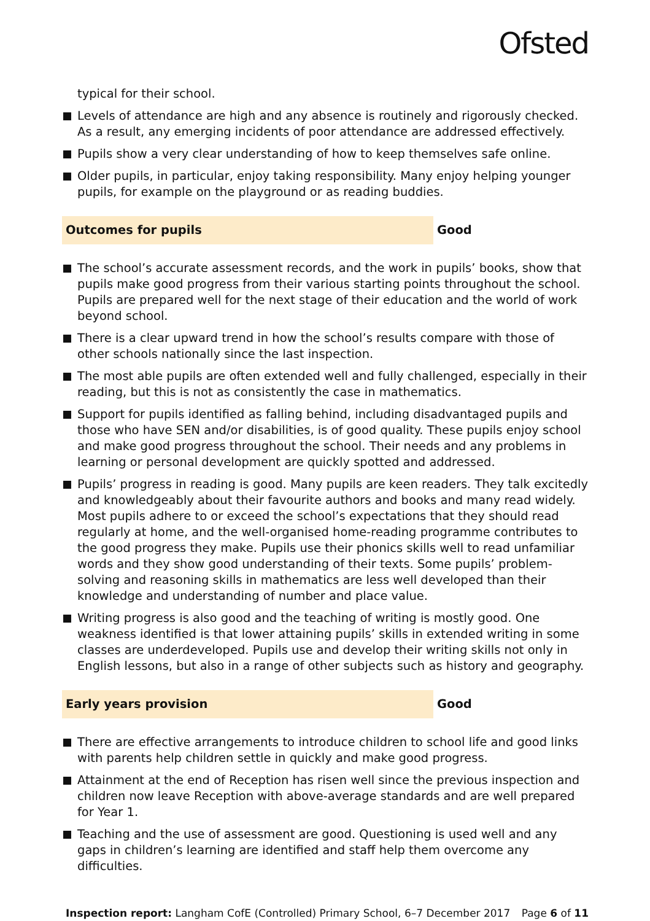Ofsted
typical for their school.
Levels of attendance are high and any absence is routinely and rigorously checked. As a result, any emerging incidents of poor attendance are addressed effectively.
Pupils show a very clear understanding of how to keep themselves safe online.
Older pupils, in particular, enjoy taking responsibility. Many enjoy helping younger pupils, for example on the playground or as reading buddies.
Outcomes for pupils Good
The school’s accurate assessment records, and the work in pupils’ books, show that pupils make good progress from their various starting points throughout the school. Pupils are prepared well for the next stage of their education and the world of work beyond school.
There is a clear upward trend in how the school’s results compare with those of other schools nationally since the last inspection.
The most able pupils are often extended well and fully challenged, especially in their reading, but this is not as consistently the case in mathematics.
Support for pupils identified as falling behind, including disadvantaged pupils and those who have SEN and/or disabilities, is of good quality. These pupils enjoy school and make good progress throughout the school. Their needs and any problems in learning or personal development are quickly spotted and addressed.
Pupils’ progress in reading is good. Many pupils are keen readers. They talk excitedly and knowledgeably about their favourite authors and books and many read widely. Most pupils adhere to or exceed the school’s expectations that they should read regularly at home, and the well-organised home-reading programme contributes to the good progress they make. Pupils use their phonics skills well to read unfamiliar words and they show good understanding of their texts. Some pupils’ problem-solving and reasoning skills in mathematics are less well developed than their knowledge and understanding of number and place value.
Writing progress is also good and the teaching of writing is mostly good. One weakness identified is that lower attaining pupils’ skills in extended writing in some classes are underdeveloped. Pupils use and develop their writing skills not only in English lessons, but also in a range of other subjects such as history and geography.
Early years provision Good
There are effective arrangements to introduce children to school life and good links with parents help children settle in quickly and make good progress.
Attainment at the end of Reception has risen well since the previous inspection and children now leave Reception with above-average standards and are well prepared for Year 1.
Teaching and the use of assessment are good. Questioning is used well and any gaps in children’s learning are identified and staff help them overcome any difficulties.
Inspection report: Langham CofE (Controlled) Primary School, 6–7 December 2017 Page 6 of 11